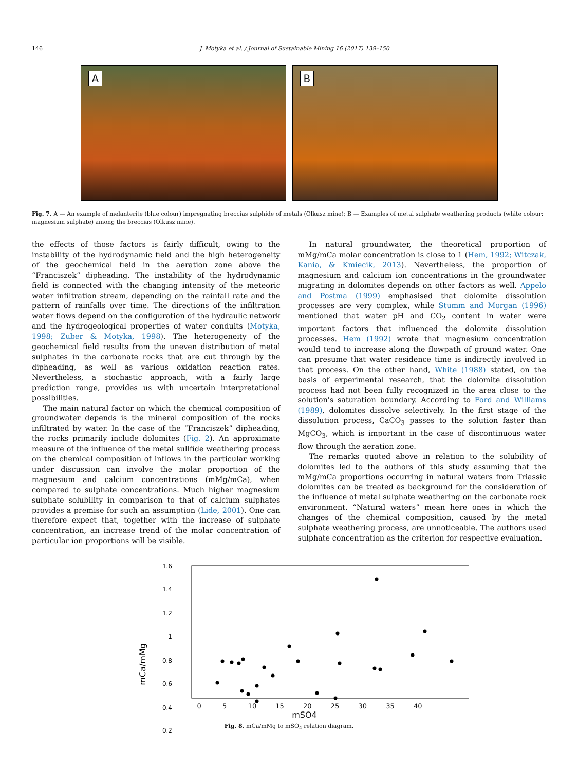146 J. Motyka et al. / Journal of Sustainable Mining 16 (2017) 139–150
A
B
Fig. 7. A — An example of melanterite (blue colour) impregnating breccias sulphide of metals (Olkusz mine); B — Examples of metal sulphate weathering products (white colour: magnesium sulphate) among the breccias (Olkusz mine).
the effects of those factors is fairly difficult, owing to the instability of the hydrodynamic field and the high heterogeneity of the geochemical field in the aeration zone above the “Franciszek” dipheading. The instability of the hydrodynamic field is connected with the changing intensity of the meteoric water infiltration stream, depending on the rainfall rate and the pattern of rainfalls over time. The directions of the infiltration water flows depend on the configuration of the hydraulic network and the hydrogeological properties of water conduits (Motyka, 1998; Zuber & Motyka, 1998). The heterogeneity of the geochemical field results from the uneven distribution of metal sulphates in the carbonate rocks that are cut through by the dipheading, as well as various oxidation reaction rates. Nevertheless, a stochastic approach, with a fairly large prediction range, provides us with uncertain interpretational possibilities.
The main natural factor on which the chemical composition of groundwater depends is the mineral composition of the rocks infiltrated by water. In the case of the “Franciszek” dipheading, the rocks primarily include dolomites (Fig. 2). An approximate measure of the influence of the metal sullfide weathering process on the chemical composition of inflows in the particular working under discussion can involve the molar proportion of the magnesium and calcium concentrations (mMg/mCa), when compared to sulphate concentrations. Much higher magnesium sulphate solubility in comparison to that of calcium sulphates provides a premise for such an assumption (Lide, 2001). One can therefore expect that, together with the increase of sulphate concentration, an increase trend of the molar concentration of particular ion proportions will be visible.
In natural groundwater, the theoretical proportion of mMg/mCa molar concentration is close to 1 (Hem, 1992; Witczak, Kania, & Kmiecik, 2013). Nevertheless, the proportion of magnesium and calcium ion concentrations in the groundwater migrating in dolomites depends on other factors as well. Appelo and Postma (1999) emphasised that dolomite dissolution processes are very complex, while Stumm and Morgan (1996) mentioned that water pH and CO<sub>2</sub> content in water were important factors that influenced the dolomite dissolution processes. Hem (1992) wrote that magnesium concentration would tend to increase along the flowpath of ground water. One can presume that water residence time is indirectly involved in that process. On the other hand, White (1988) stated, on the basis of experimental research, that the dolomite dissolution process had not been fully recognized in the area close to the solution's saturation boundary. According to Ford and Williams (1989), dolomites dissolve selectively. In the first stage of the dissolution process, CaCO<sub>3</sub> passes to the solution faster than MgCO<sub>3</sub>, which is important in the case of discontinuous water flow through the aeration zone.
The remarks quoted above in relation to the solubility of dolomites led to the authors of this study assuming that the mMg/mCa proportions occurring in natural waters from Triassic dolomites can be treated as background for the consideration of the influence of metal sulphate weathering on the carbonate rock environment. “Natural waters” mean here ones in which the changes of the chemical composition, caused by the metal sulphate weathering process, are unnoticeable. The authors used sulphate concentration as the criterion for respective evaluation.
1.6
1.4
1.2
1
0.8
0.6
0.4
0.2
mCa/mMg
0 5 10 15 20 25 30 35 40
mSO4
Fig. 8. mCa/mMg to mSO<sub>4</sub> relation diagram.